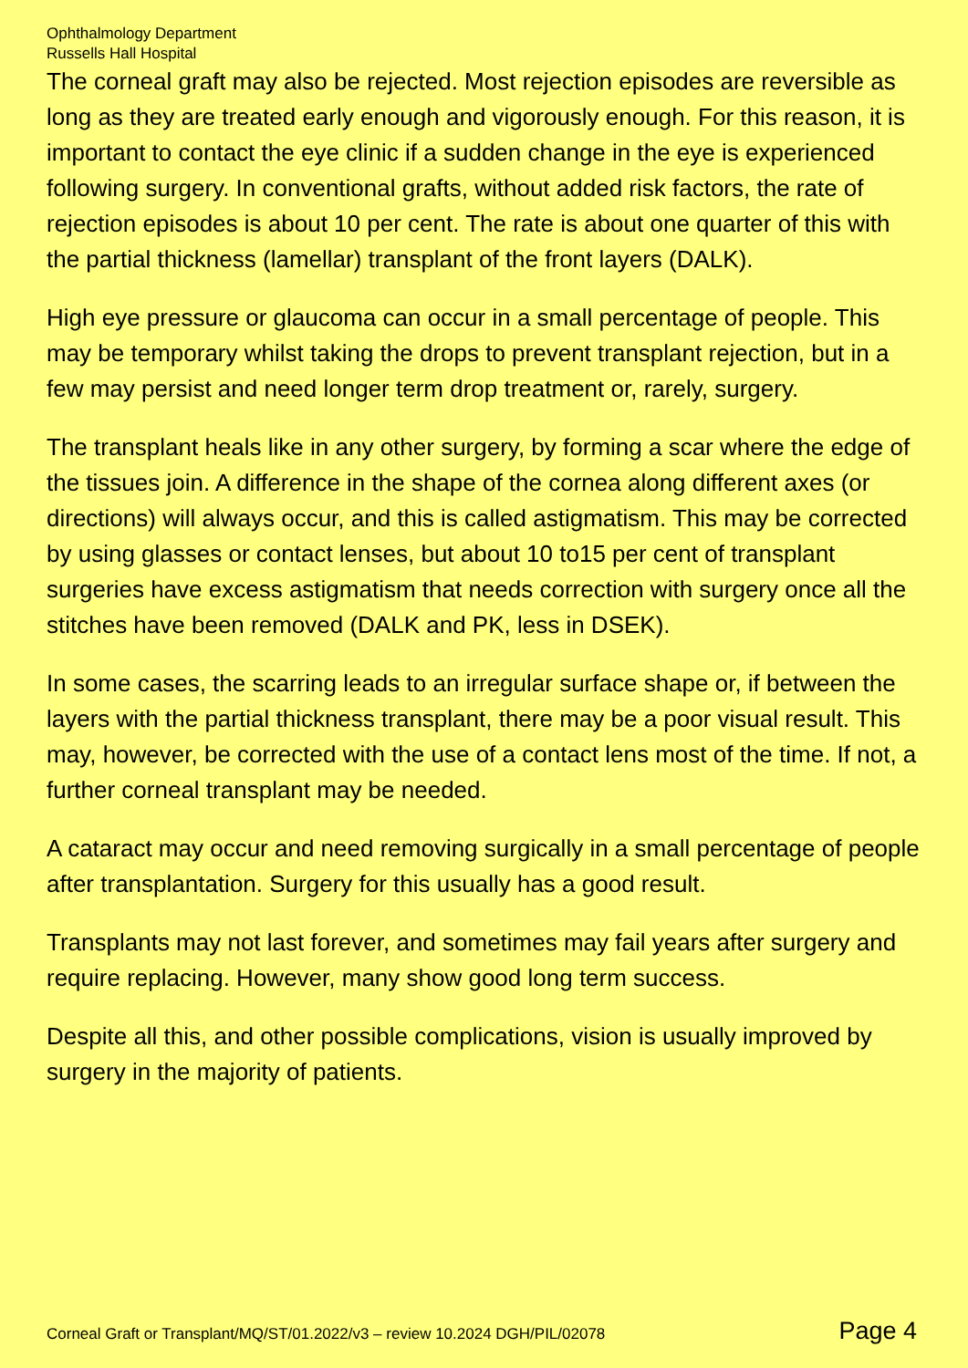Ophthalmology Department
Russells Hall Hospital
The corneal graft may also be rejected. Most rejection episodes are reversible as long as they are treated early enough and vigorously enough. For this reason, it is important to contact the eye clinic if a sudden change in the eye is experienced following surgery. In conventional grafts, without added risk factors, the rate of rejection episodes is about 10 per cent. The rate is about one quarter of this with the partial thickness (lamellar) transplant of the front layers (DALK).
High eye pressure or glaucoma can occur in a small percentage of people. This may be temporary whilst taking the drops to prevent transplant rejection, but in a few may persist and need longer term drop treatment or, rarely, surgery.
The transplant heals like in any other surgery, by forming a scar where the edge of the tissues join. A difference in the shape of the cornea along different axes (or directions) will always occur, and this is called astigmatism. This may be corrected by using glasses or contact lenses, but about 10 to15 per cent of transplant surgeries have excess astigmatism that needs correction with surgery once all the stitches have been removed (DALK and PK, less in DSEK).
In some cases, the scarring leads to an irregular surface shape or, if between the layers with the partial thickness transplant, there may be a poor visual result. This may, however, be corrected with the use of a contact lens most of the time. If not, a further corneal transplant may be needed.
A cataract may occur and need removing surgically in a small percentage of people after transplantation. Surgery for this usually has a good result.
Transplants may not last forever, and sometimes may fail years after surgery and require replacing. However, many show good long term success.
Despite all this, and other possible complications, vision is usually improved by surgery in the majority of patients.
Corneal Graft or Transplant/MQ/ST/01.2022/v3 – review 10.2024 DGH/PIL/02078 Page 4